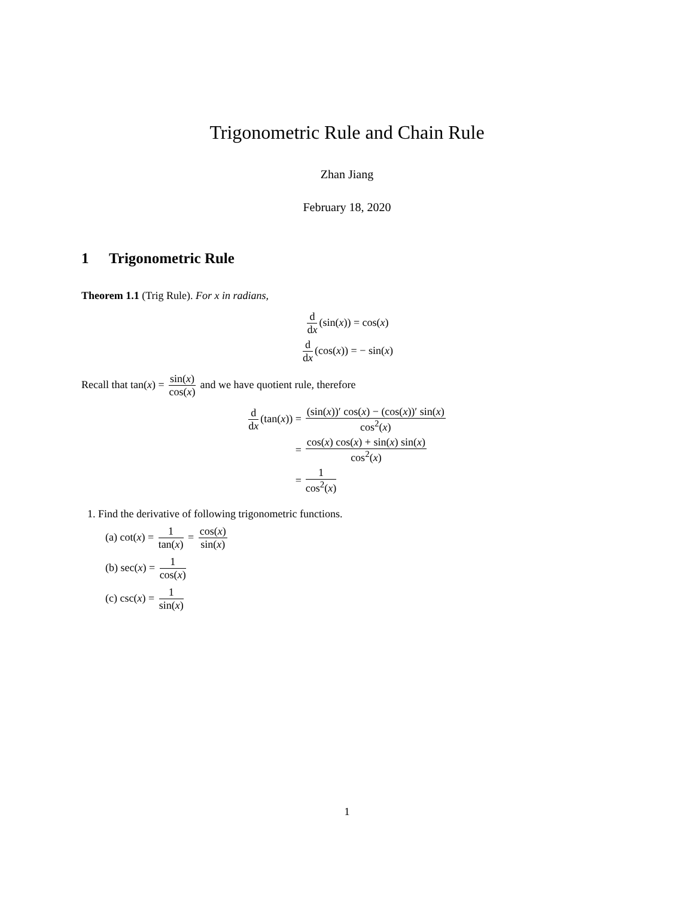Trigonometric Rule and Chain Rule
Zhan Jiang
February 18, 2020
1 Trigonometric Rule
Theorem 1.1 (Trig Rule). For x in radians,
d dx (sin(x)) = cos(x)
d dx (cos(x)) = − sin(x)
Recall that tan(x) = sin(x) cos(x) and we have quotient rule, therefore
| d d x (tan( x )) = | (sin( x ))′ cos( x ) − (cos( x ))′ sin( x ) cos<sup>2</sup>( x ) |
| = | cos( x ) cos( x ) + sin( x ) sin( x ) cos<sup>2</sup>( x ) |
| = | 1 cos<sup>2</sup>( x ) |
1. Find the derivative of following trigonometric functions.
(a) cot(x) = 1 tan(x) = cos(x) sin(x)
(b) sec(x) = 1 cos(x)
(c) csc(x) = 1 sin(x)
1